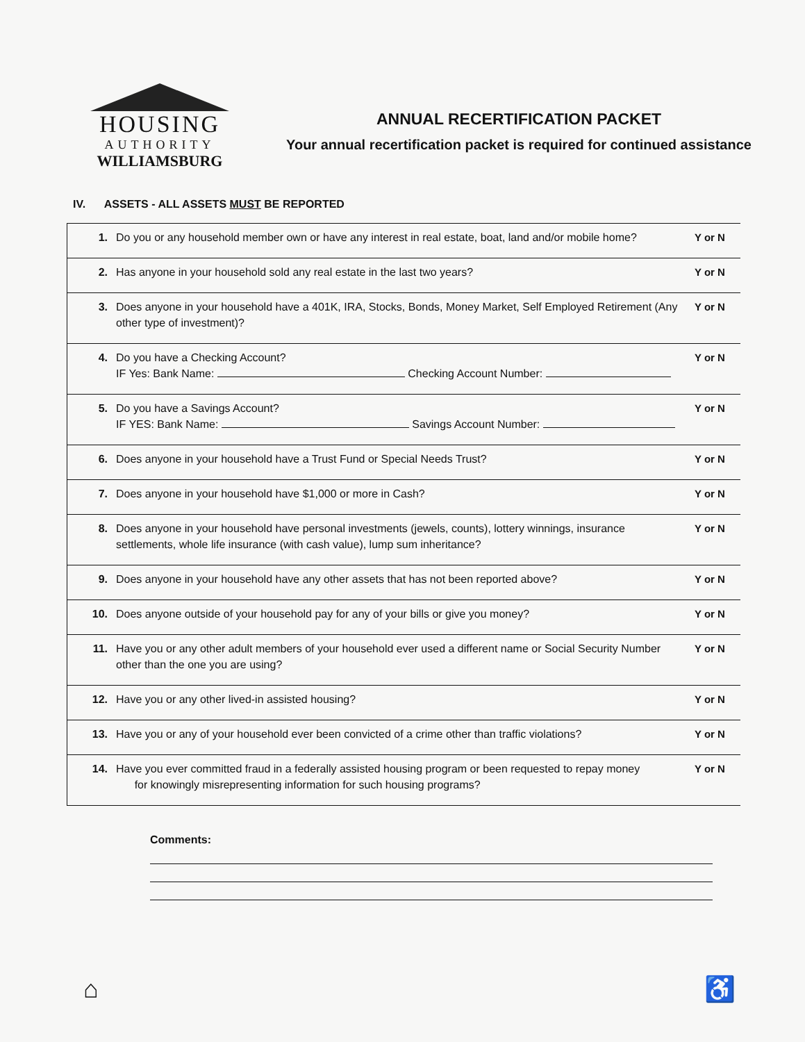HOUSING
AUTHORITY
WILLIAMSBURG
ANNUAL RECERTIFICATION PACKET
Your annual recertification packet is required for continued assistance
IV. ASSETS - ALL ASSETS MUST BE REPORTED
| 1. | Do you or any household member own or have any interest in real estate, boat, land and/or mobile home? | Y or N |
| 2. | Has anyone in your household sold any real estate in the last two years? | Y or N |
| 3. | Does anyone in your household have a 401K, IRA, Stocks, Bonds, Money Market, Self Employed Retirement (Any other type of investment)? | Y or N |
| 4. | Do you have a Checking Account? IF Yes: Bank Name: Checking Account Number: | Y or N |
| 5. | Do you have a Savings Account? IF YES: Bank Name: Savings Account Number: | Y or N |
| 6. | Does anyone in your household have a Trust Fund or Special Needs Trust? | Y or N |
| 7. | Does anyone in your household have $1,000 or more in Cash? | Y or N |
| 8. | Does anyone in your household have personal investments (jewels, counts), lottery winnings, insurance settlements, whole life insurance (with cash value), lump sum inheritance? | Y or N |
| 9. | Does anyone in your household have any other assets that has not been reported above? | Y or N |
| 10. | Does anyone outside of your household pay for any of your bills or give you money? | Y or N |
| 11. | Have you or any other adult members of your household ever used a different name or Social Security Number other than the one you are using? | Y or N |
| 12. | Have you or any other lived-in assisted housing? | Y or N |
| 13. | Have you or any of your household ever been convicted of a crime other than traffic violations? | Y or N |
| 14. | Have you ever committed fraud in a federally assisted housing program or been requested to repay money for knowingly misrepresenting information for such housing programs? | Y or N |
Comments:
⌂ ♿